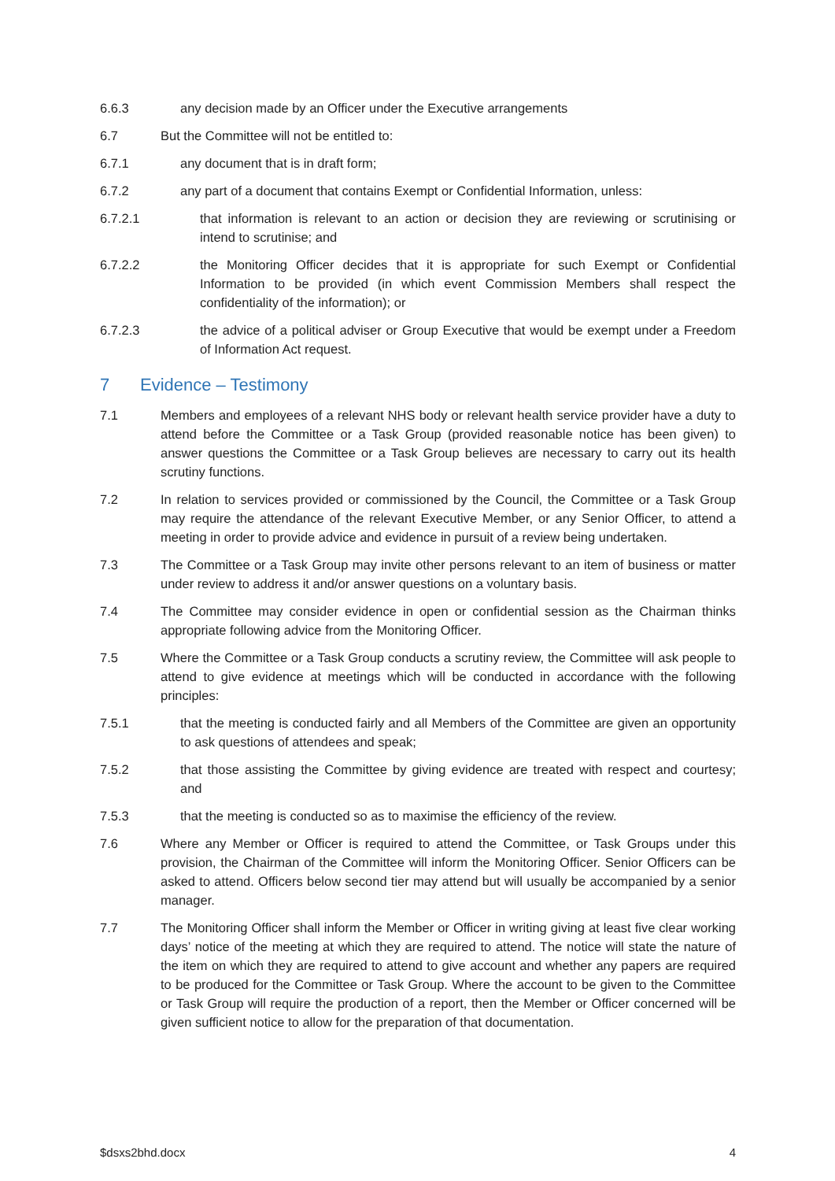6.6.3 any decision made by an Officer under the Executive arrangements
6.7 But the Committee will not be entitled to:
6.7.1 any document that is in draft form;
6.7.2 any part of a document that contains Exempt or Confidential Information, unless:
6.7.2.1 that information is relevant to an action or decision they are reviewing or scrutinising or intend to scrutinise; and
6.7.2.2 the Monitoring Officer decides that it is appropriate for such Exempt or Confidential Information to be provided (in which event Commission Members shall respect the confidentiality of the information); or
6.7.2.3 the advice of a political adviser or Group Executive that would be exempt under a Freedom of Information Act request.
7 Evidence – Testimony
7.1 Members and employees of a relevant NHS body or relevant health service provider have a duty to attend before the Committee or a Task Group (provided reasonable notice has been given) to answer questions the Committee or a Task Group believes are necessary to carry out its health scrutiny functions.
7.2 In relation to services provided or commissioned by the Council, the Committee or a Task Group may require the attendance of the relevant Executive Member, or any Senior Officer, to attend a meeting in order to provide advice and evidence in pursuit of a review being undertaken.
7.3 The Committee or a Task Group may invite other persons relevant to an item of business or matter under review to address it and/or answer questions on a voluntary basis.
7.4 The Committee may consider evidence in open or confidential session as the Chairman thinks appropriate following advice from the Monitoring Officer.
7.5 Where the Committee or a Task Group conducts a scrutiny review, the Committee will ask people to attend to give evidence at meetings which will be conducted in accordance with the following principles:
7.5.1 that the meeting is conducted fairly and all Members of the Committee are given an opportunity to ask questions of attendees and speak;
7.5.2 that those assisting the Committee by giving evidence are treated with respect and courtesy; and
7.5.3 that the meeting is conducted so as to maximise the efficiency of the review.
7.6 Where any Member or Officer is required to attend the Committee, or Task Groups under this provision, the Chairman of the Committee will inform the Monitoring Officer. Senior Officers can be asked to attend. Officers below second tier may attend but will usually be accompanied by a senior manager.
7.7 The Monitoring Officer shall inform the Member or Officer in writing giving at least five clear working days’ notice of the meeting at which they are required to attend. The notice will state the nature of the item on which they are required to attend to give account and whether any papers are required to be produced for the Committee or Task Group. Where the account to be given to the Committee or Task Group will require the production of a report, then the Member or Officer concerned will be given sufficient notice to allow for the preparation of that documentation.
$dsxs2bhd.docx 4